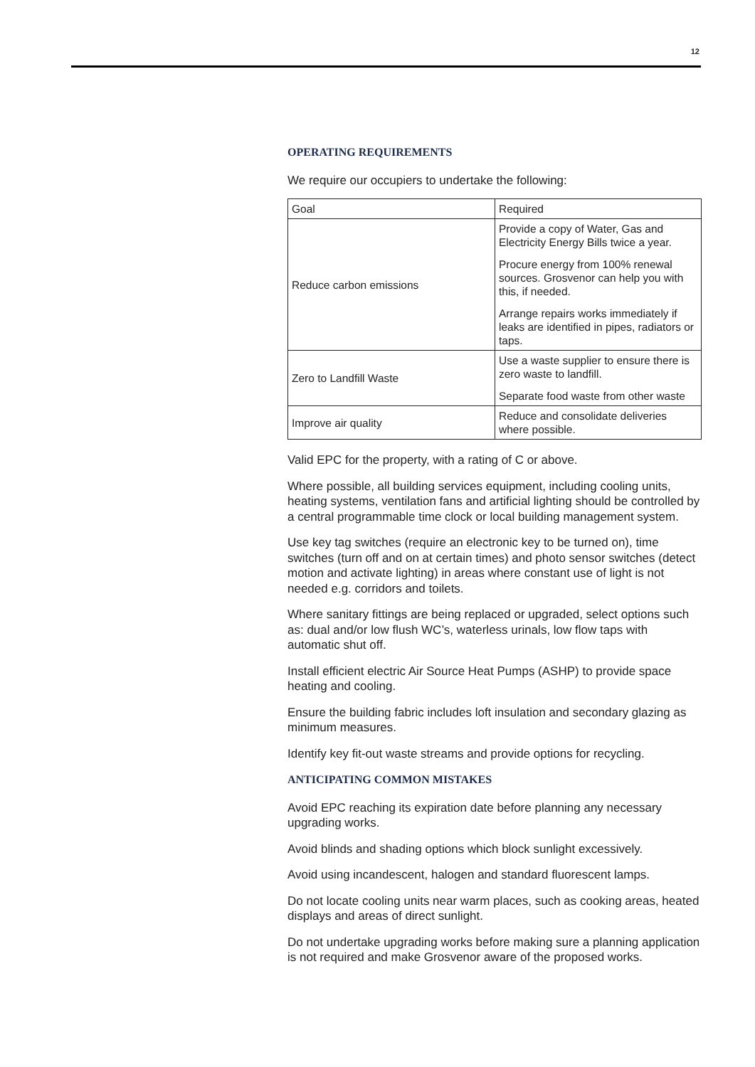12
OPERATING REQUIREMENTS
We require our occupiers to undertake the following:
| Goal | Required |
| Reduce carbon emissions | Provide a copy of Water, Gas and Electricity Energy Bills twice a year. Procure energy from 100% renewal sources. Grosvenor can help you with this, if needed. Arrange repairs works immediately if leaks are identified in pipes, radiators or taps. |
| Zero to Landfill Waste | Use a waste supplier to ensure there is zero waste to landfill. Separate food waste from other waste |
| Improve air quality | Reduce and consolidate deliveries where possible. |
Valid EPC for the property, with a rating of C or above.
Where possible, all building services equipment, including cooling units, heating systems, ventilation fans and artificial lighting should be controlled by a central programmable time clock or local building management system.
Use key tag switches (require an electronic key to be turned on), time switches (turn off and on at certain times) and photo sensor switches (detect motion and activate lighting) in areas where constant use of light is not needed e.g. corridors and toilets.
Where sanitary fittings are being replaced or upgraded, select options such as: dual and/or low flush WC’s, waterless urinals, low flow taps with automatic shut off.
Install efficient electric Air Source Heat Pumps (ASHP) to provide space heating and cooling.
Ensure the building fabric includes loft insulation and secondary glazing as minimum measures.
Identify key fit-out waste streams and provide options for recycling.
ANTICIPATING COMMON MISTAKES
Avoid EPC reaching its expiration date before planning any necessary upgrading works.
Avoid blinds and shading options which block sunlight excessively.
Avoid using incandescent, halogen and standard fluorescent lamps.
Do not locate cooling units near warm places, such as cooking areas, heated displays and areas of direct sunlight.
Do not undertake upgrading works before making sure a planning application is not required and make Grosvenor aware of the proposed works.